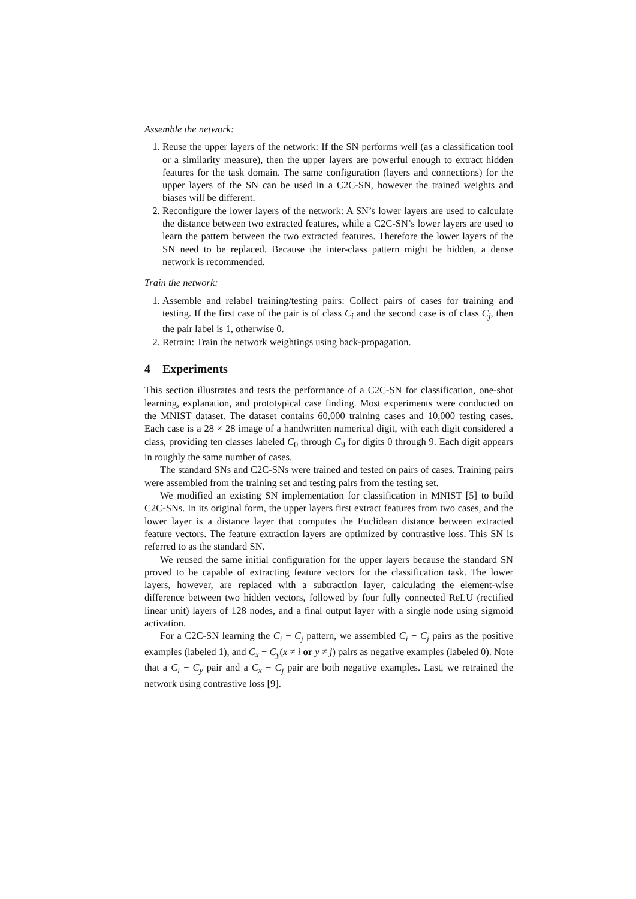Assemble the network:
1. Reuse the upper layers of the network: If the SN performs well (as a classification tool or a similarity measure), then the upper layers are powerful enough to extract hidden features for the task domain. The same configuration (layers and connections) for the upper layers of the SN can be used in a C2C-SN, however the trained weights and biases will be different.
2. Reconfigure the lower layers of the network: A SN’s lower layers are used to calculate the distance between two extracted features, while a C2C-SN’s lower layers are used to learn the pattern between the two extracted features. Therefore the lower layers of the SN need to be replaced. Because the inter-class pattern might be hidden, a dense network is recommended.
Train the network:
1. Assemble and relabel training/testing pairs: Collect pairs of cases for training and testing. If the first case of the pair is of class C<sub>i</sub> and the second case is of class C<sub>j</sub>, then the pair label is 1, otherwise 0.
2. Retrain: Train the network weightings using back-propagation.
4 Experiments
This section illustrates and tests the performance of a C2C-SN for classification, one-shot learning, explanation, and prototypical case finding. Most experiments were conducted on the MNIST dataset. The dataset contains 60,000 training cases and 10,000 testing cases. Each case is a 28 × 28 image of a handwritten numerical digit, with each digit considered a class, providing ten classes labeled C<sub>0</sub> through C<sub>9</sub> for digits 0 through 9. Each digit appears in roughly the same number of cases.
The standard SNs and C2C-SNs were trained and tested on pairs of cases. Training pairs were assembled from the training set and testing pairs from the testing set.
We modified an existing SN implementation for classification in MNIST [5] to build C2C-SNs. In its original form, the upper layers first extract features from two cases, and the lower layer is a distance layer that computes the Euclidean distance between extracted feature vectors. The feature extraction layers are optimized by contrastive loss. This SN is referred to as the standard SN.
We reused the same initial configuration for the upper layers because the standard SN proved to be capable of extracting feature vectors for the classification task. The lower layers, however, are replaced with a subtraction layer, calculating the element-wise difference between two hidden vectors, followed by four fully connected ReLU (rectified linear unit) layers of 128 nodes, and a final output layer with a single node using sigmoid activation.
For a C2C-SN learning the C<sub>i</sub> − C<sub>j</sub> pattern, we assembled C<sub>i</sub> − C<sub>j</sub> pairs as the positive examples (labeled 1), and C<sub>x</sub> − C<sub>y</sub>(x ≠ i or y ≠ j) pairs as negative examples (labeled 0). Note that a C<sub>i</sub> − C<sub>y</sub> pair and a C<sub>x</sub> − C<sub>j</sub> pair are both negative examples. Last, we retrained the network using contrastive loss [9].